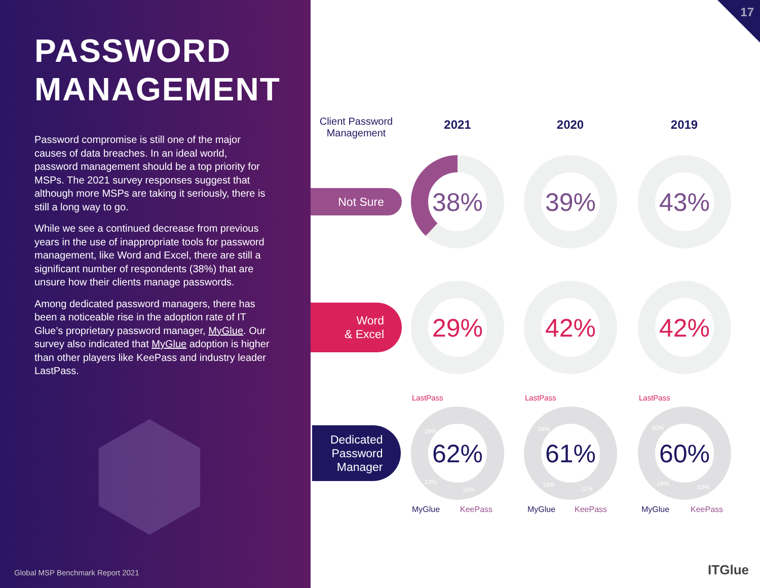PASSWORD
MANAGEMENT
Password compromise is still one of the major causes of data breaches. In an ideal world, password management should be a top priority for MSPs. The 2021 survey responses suggest that although more MSPs are taking it seriously, there is still a long way to go.
While we see a continued decrease from previous years in the use of inappropriate tools for password management, like Word and Excel, there are still a significant number of respondents (38%) that are unsure how their clients manage passwords.
Among dedicated password managers, there has been a noticeable rise in the adoption rate of IT Glue’s proprietary password manager, MyGlue. Our survey also indicated that MyGlue adoption is higher than other players like KeePass and industry leader LastPass.
Global MSP Benchmark Report 2021
17
Client Password
Management
2021
2020
2019
Not Sure
38%
39%
43%
Word
& Excel
29%
42%
42%
Dedicated
Password
Manager
LastPass
29%
23%
10%
62%
MyGlue
KeePass
LastPass
34%
18%
11%
61%
MyGlue
KeePass
LastPass
30%
19%
10%
60%
MyGlue
KeePass
ITGlue